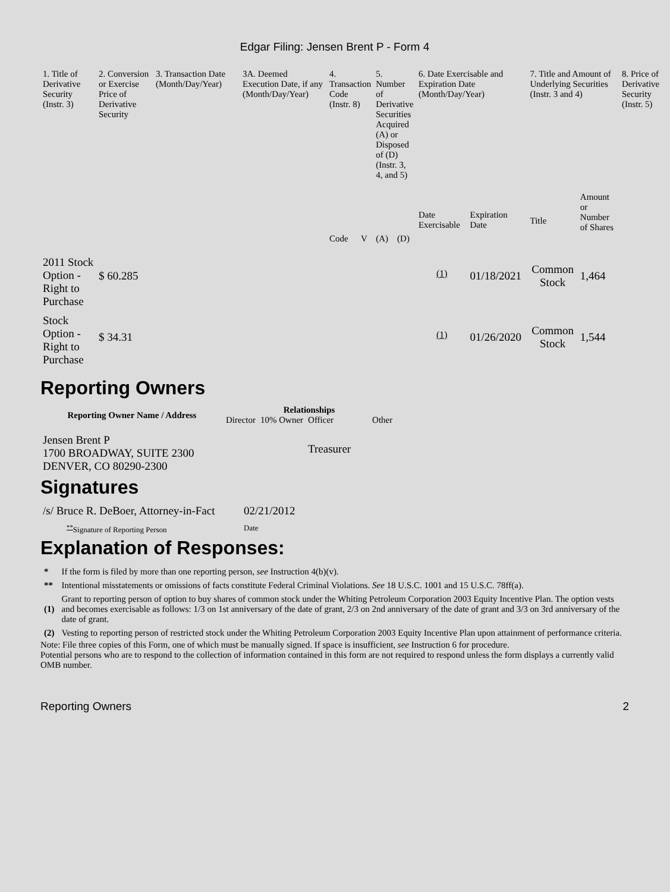Edgar Filing: Jensen Brent P - Form 4
| 1. Title of Derivative Security (Instr. 3) | 2. Conversion or Exercise Price of Derivative Security | 3. Transaction Date (Month/Day/Year) | 3A. Deemed Execution Date, if any (Month/Day/Year) | 4. Transaction Code (Instr. 8) | | 5. Number of Derivative Securities Acquired (A) or Disposed of (D) (Instr. 3, 4, and 5) | | 6. Date Exercisable and Expiration Date (Month/Day/Year) | | 7. Title and Amount of Underlying Securities (Instr. 3 and 4) | | 8. Price of Derivative Security (Instr. 5) |
| --- | --- | --- | --- | --- | --- | --- | --- | --- | --- | --- | --- | --- |
| | | | | Code | V | (A) | (D) | Date Exercisable | Expiration Date | Title | Amount or Number of Shares | |
| 2011 Stock Option - Right to Purchase | $ 60.285 | | | | | | | <sup>(1)</sup> | 01/18/2021 | Common Stock | 1,464 | |
| Stock Option - Right to Purchase | $ 34.31 | | | | | | | <sup>(1)</sup> | 01/26/2020 | Common Stock | 1,544 | |
Reporting Owners
| Reporting Owner Name / Address | Relationships | | | |
| --- | --- | --- | --- | --- |
| | Director | 10% Owner | Officer | Other |
| Jensen Brent P 1700 BROADWAY, SUITE 2300 DENVER, CO 80290-2300 | | | Treasurer | |
Signatures
| /s/ Bruce R. DeBoer, Attorney-in-Fact | 02/21/2012 |
| <sup>**</sup> Signature of Reporting Person | Date |
Explanation of Responses:
| * | If the form is filed by more than one reporting person, see Instruction 4(b)(v). |
| ** | Intentional misstatements or omissions of facts constitute Federal Criminal Violations. See 18 U.S.C. 1001 and 15 U.S.C. 78ff(a). |
| (1) | Grant to reporting person of option to buy shares of common stock under the Whiting Petroleum Corporation 2003 Equity Incentive Plan. The option vests and becomes exercisable as follows: 1/3 on 1st anniversary of the date of grant, 2/3 on 2nd anniversary of the date of grant and 3/3 on 3rd anniversary of the date of grant. |
| (2) | Vesting to reporting person of restricted stock under the Whiting Petroleum Corporation 2003 Equity Incentive Plan upon attainment of performance criteria. |
Note: File three copies of this Form, one of which must be manually signed. If space is insufficient, see Instruction 6 for procedure.
Potential persons who are to respond to the collection of information contained in this form are not required to respond unless the form displays a currently valid OMB number.
Reporting Owners 2